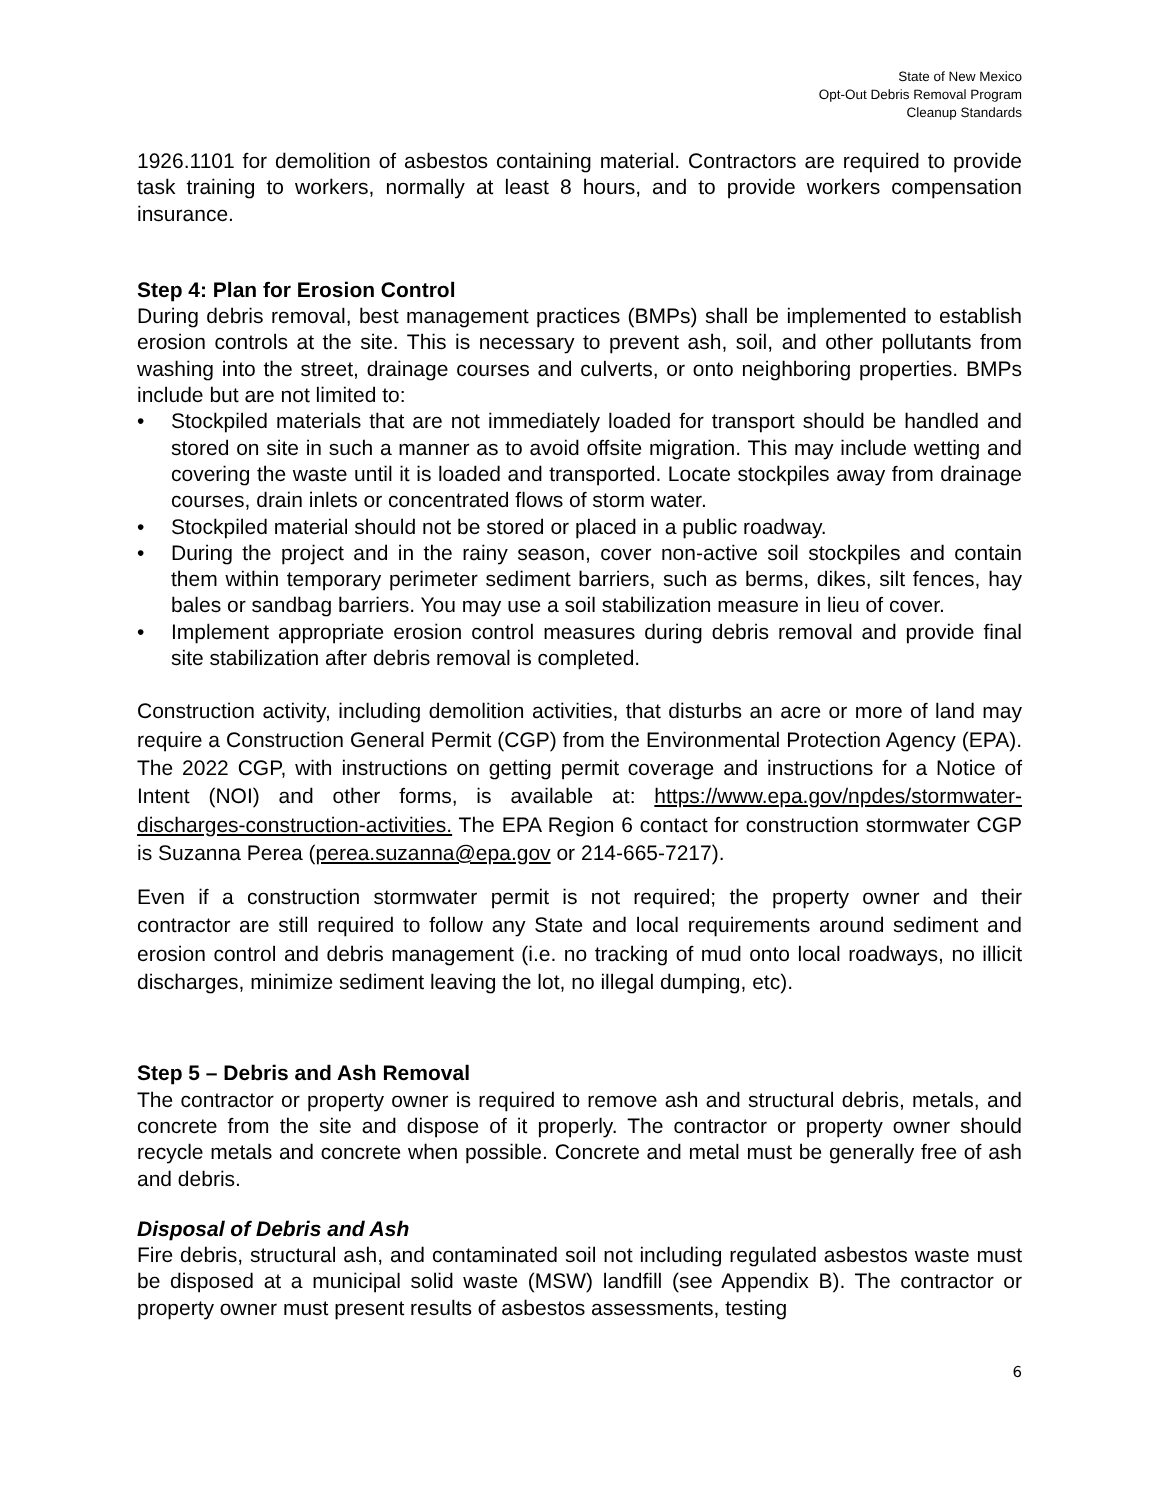State of New Mexico
Opt-Out Debris Removal Program
Cleanup Standards
1926.1101 for demolition of asbestos containing material. Contractors are required to provide task training to workers, normally at least 8 hours, and to provide workers compensation insurance.
Step 4: Plan for Erosion Control
During debris removal, best management practices (BMPs) shall be implemented to establish erosion controls at the site. This is necessary to prevent ash, soil, and other pollutants from washing into the street, drainage courses and culverts, or onto neighboring properties. BMPs include but are not limited to:
• Stockpiled materials that are not immediately loaded for transport should be handled and stored on site in such a manner as to avoid offsite migration. This may include wetting and covering the waste until it is loaded and transported. Locate stockpiles away from drainage courses, drain inlets or concentrated flows of storm water.
• Stockpiled material should not be stored or placed in a public roadway.
• During the project and in the rainy season, cover non-active soil stockpiles and contain them within temporary perimeter sediment barriers, such as berms, dikes, silt fences, hay bales or sandbag barriers. You may use a soil stabilization measure in lieu of cover.
• Implement appropriate erosion control measures during debris removal and provide final site stabilization after debris removal is completed.
Construction activity, including demolition activities, that disturbs an acre or more of land may require a Construction General Permit (CGP) from the Environmental Protection Agency (EPA). The 2022 CGP, with instructions on getting permit coverage and instructions for a Notice of Intent (NOI) and other forms, is available at: https://www.epa.gov/npdes/stormwater-discharges-construction-activities. The EPA Region 6 contact for construction stormwater CGP is Suzanna Perea (perea.suzanna@epa.gov or 214-665-7217).
Even if a construction stormwater permit is not required; the property owner and their contractor are still required to follow any State and local requirements around sediment and erosion control and debris management (i.e. no tracking of mud onto local roadways, no illicit discharges, minimize sediment leaving the lot, no illegal dumping, etc).
Step 5 – Debris and Ash Removal
The contractor or property owner is required to remove ash and structural debris, metals, and concrete from the site and dispose of it properly. The contractor or property owner should recycle metals and concrete when possible. Concrete and metal must be generally free of ash and debris.
Disposal of Debris and Ash
Fire debris, structural ash, and contaminated soil not including regulated asbestos waste must be disposed at a municipal solid waste (MSW) landfill (see Appendix B). The contractor or property owner must present results of asbestos assessments, testing
6